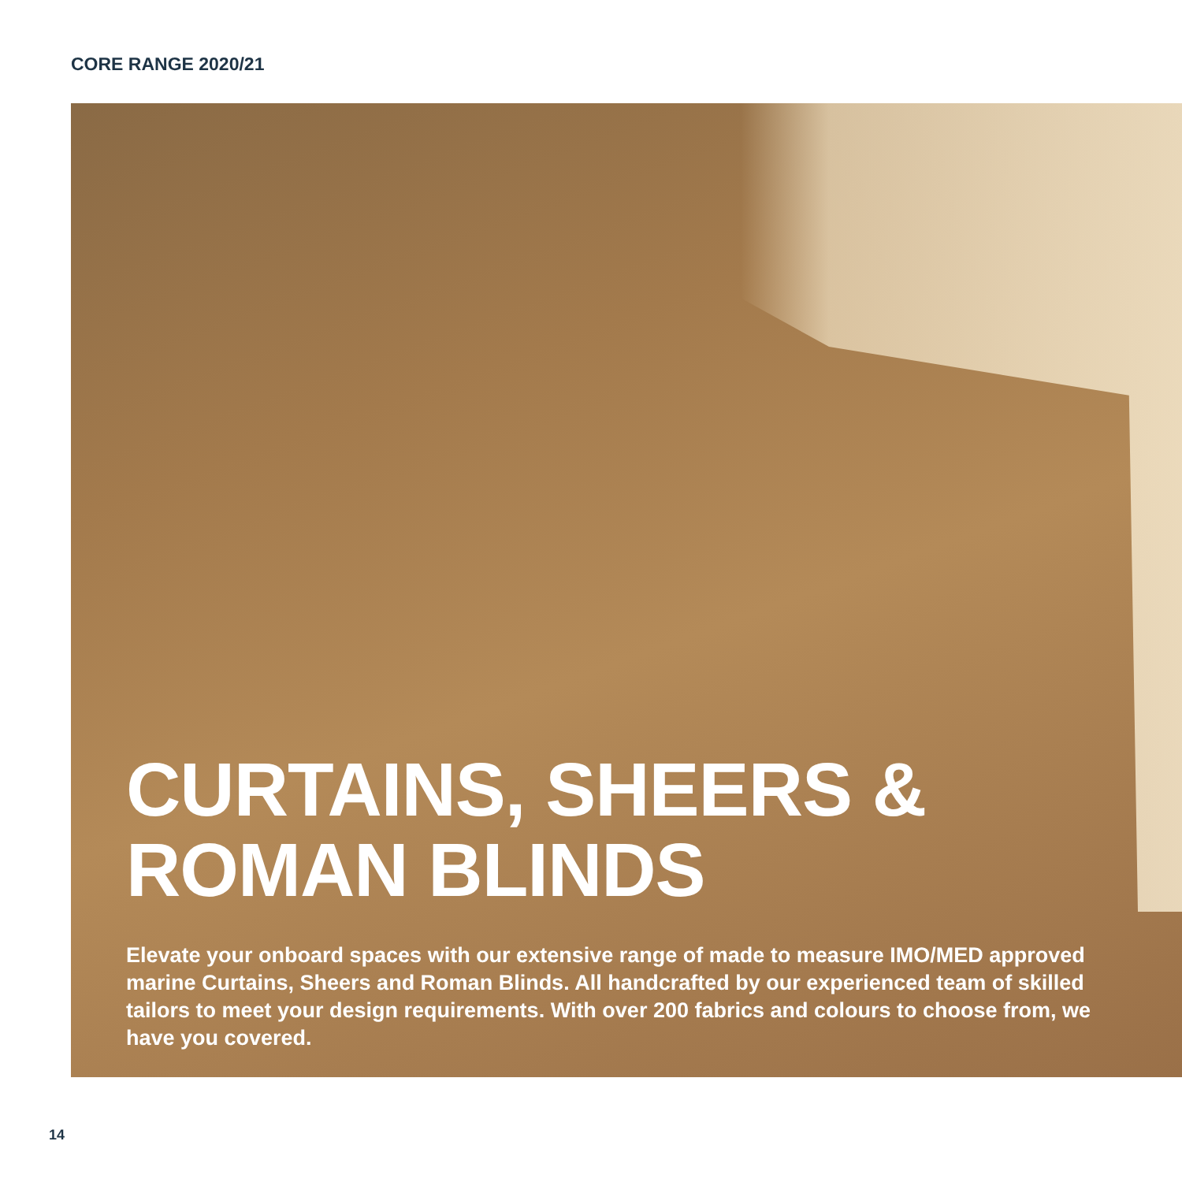CORE RANGE 2020/21
CURTAINS, SHEERS &
ROMAN BLINDS
Elevate your onboard spaces with our extensive range of made to measure IMO/MED approved marine Curtains, Sheers and Roman Blinds. All handcrafted by our experienced team of skilled tailors to meet your design requirements. With over 200 fabrics and colours to choose from, we have you covered.
14